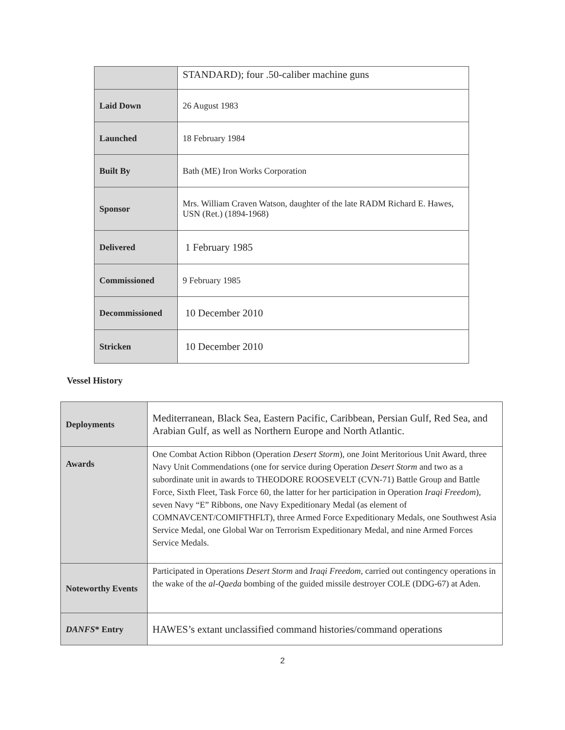| | STANDARD); four .50-caliber machine guns |
| Laid Down | 26 August 1983 |
| Launched | 18 February 1984 |
| Built By | Bath (ME) Iron Works Corporation |
| Sponsor | Mrs. William Craven Watson, daughter of the late RADM Richard E. Hawes, USN (Ret.) (1894-1968) |
| Delivered | 1 February 1985 |
| Commissioned | 9 February 1985 |
| Decommissioned | 10 December 2010 |
| Stricken | 10 December 2010 |
Vessel History
| Deployments | Mediterranean, Black Sea, Eastern Pacific, Caribbean, Persian Gulf, Red Sea, and Arabian Gulf, as well as Northern Europe and North Atlantic. |
| Awards | One Combat Action Ribbon (Operation Desert Storm ), one Joint Meritorious Unit Award, three Navy Unit Commendations (one for service during Operation Desert Storm and two as a subordinate unit in awards to THEODORE ROOSEVELT (CVN-71) Battle Group and Battle Force, Sixth Fleet, Task Force 60, the latter for her participation in Operation Iraqi Freedom ), seven Navy “E” Ribbons, one Navy Expeditionary Medal (as element of COMNAVCENT/COMIFTHFLT), three Armed Force Expeditionary Medals, one Southwest Asia Service Medal, one Global War on Terrorism Expeditionary Medal, and nine Armed Forces Service Medals. |
| Noteworthy Events | Participated in Operations Desert Storm and Iraqi Freedom , carried out contingency operations in the wake of the al-Qaeda bombing of the guided missile destroyer COLE (DDG-67) at Aden. |
| DANFS * Entry | HAWES’s extant unclassified command histories/command operations |
2